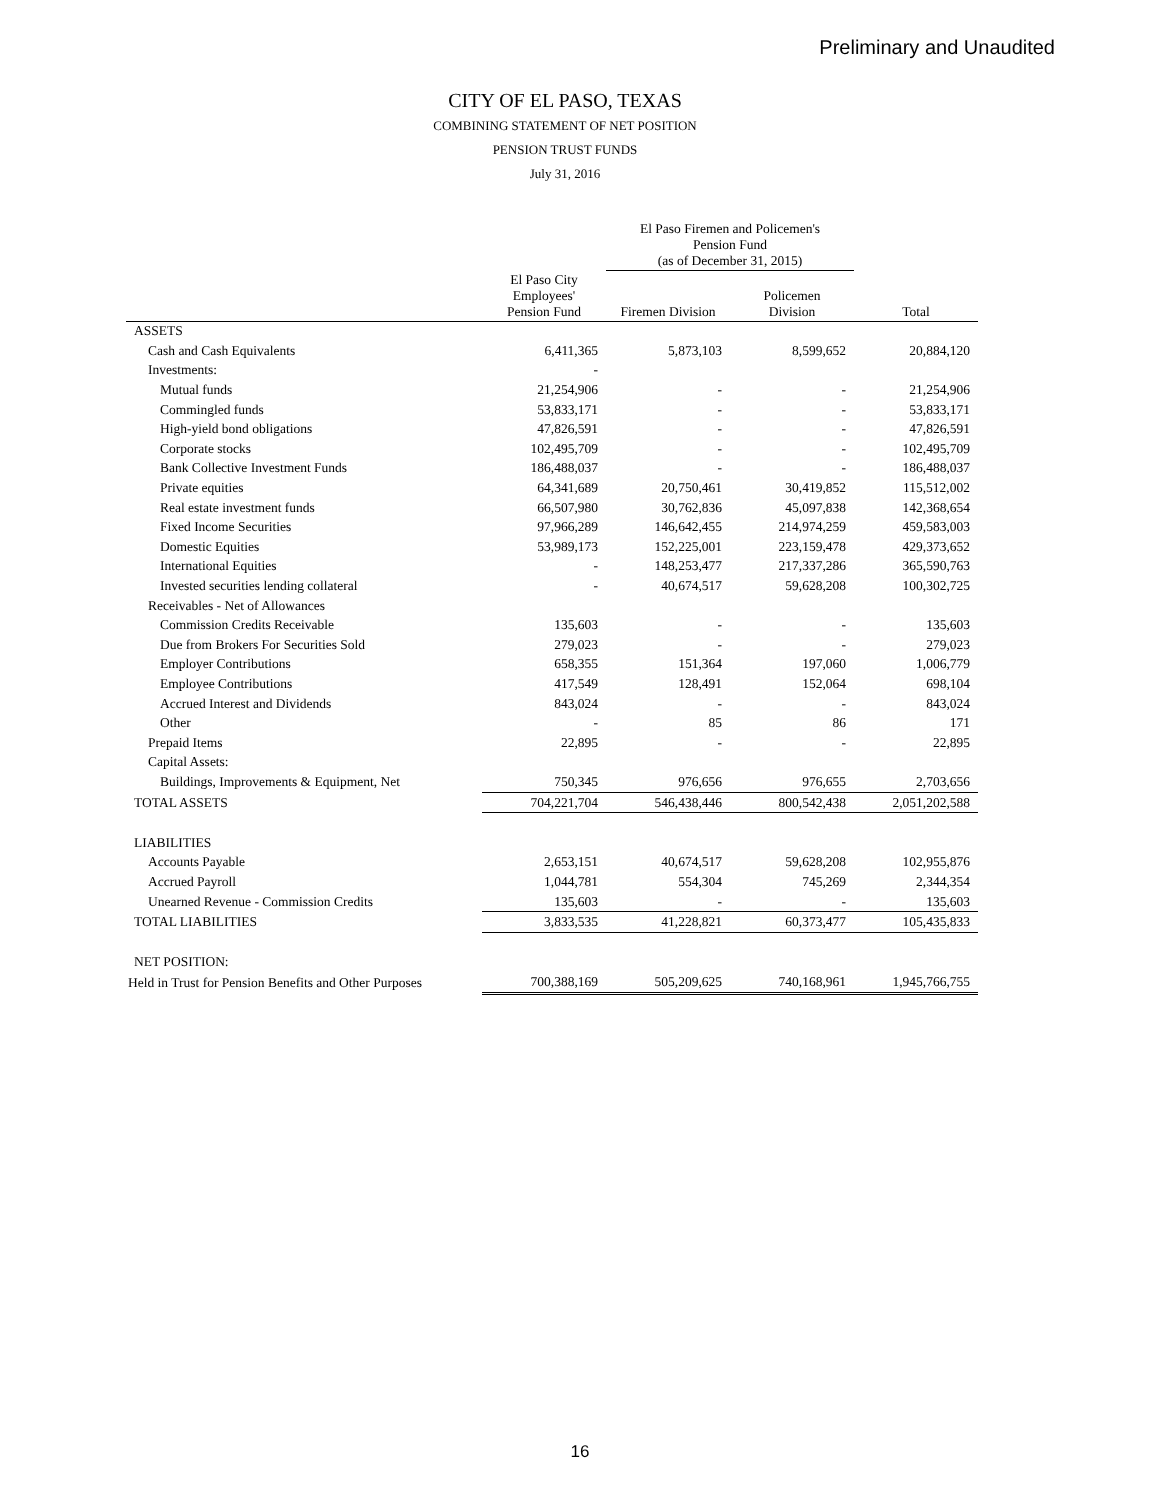Preliminary and Unaudited
CITY OF EL PASO, TEXAS
COMBINING STATEMENT OF NET POSITION
PENSION TRUST FUNDS
July 31, 2016
| | | El Paso Firemen and Policemen's Pension Fund (as of December 31, 2015) | | |
| --- | --- | --- | --- | --- |
| | El Paso City Employees' Pension Fund | Firemen Division | Policemen Division | Total |
| ASSETS | | | | |
| Cash and Cash Equivalents | 6,411,365 | 5,873,103 | 8,599,652 | 20,884,120 |
| Investments: | - | | | |
| Mutual funds | 21,254,906 | - | - | 21,254,906 |
| Commingled funds | 53,833,171 | - | - | 53,833,171 |
| High-yield bond obligations | 47,826,591 | - | - | 47,826,591 |
| Corporate stocks | 102,495,709 | - | - | 102,495,709 |
| Bank Collective Investment Funds | 186,488,037 | - | - | 186,488,037 |
| Private equities | 64,341,689 | 20,750,461 | 30,419,852 | 115,512,002 |
| Real estate investment funds | 66,507,980 | 30,762,836 | 45,097,838 | 142,368,654 |
| Fixed Income Securities | 97,966,289 | 146,642,455 | 214,974,259 | 459,583,003 |
| Domestic Equities | 53,989,173 | 152,225,001 | 223,159,478 | 429,373,652 |
| International Equities | - | 148,253,477 | 217,337,286 | 365,590,763 |
| Invested securities lending collateral | - | 40,674,517 | 59,628,208 | 100,302,725 |
| Receivables - Net of Allowances | | | | |
| Commission Credits Receivable | 135,603 | - | - | 135,603 |
| Due from Brokers For Securities Sold | 279,023 | - | - | 279,023 |
| Employer Contributions | 658,355 | 151,364 | 197,060 | 1,006,779 |
| Employee Contributions | 417,549 | 128,491 | 152,064 | 698,104 |
| Accrued Interest and Dividends | 843,024 | - | - | 843,024 |
| Other | - | 85 | 86 | 171 |
| Prepaid Items | 22,895 | - | - | 22,895 |
| Capital Assets: | | | | |
| Buildings, Improvements & Equipment, Net | 750,345 | 976,656 | 976,655 | 2,703,656 |
| TOTAL ASSETS | 704,221,704 | 546,438,446 | 800,542,438 | 2,051,202,588 |
| LIABILITIES | | | | |
| Accounts Payable | 2,653,151 | 40,674,517 | 59,628,208 | 102,955,876 |
| Accrued Payroll | 1,044,781 | 554,304 | 745,269 | 2,344,354 |
| Unearned Revenue - Commission Credits | 135,603 | - | - | 135,603 |
| TOTAL LIABILITIES | 3,833,535 | 41,228,821 | 60,373,477 | 105,435,833 |
| NET POSITION: | | | | |
| Held in Trust for Pension Benefits and Other Purposes | 700,388,169 | 505,209,625 | 740,168,961 | 1,945,766,755 |
16